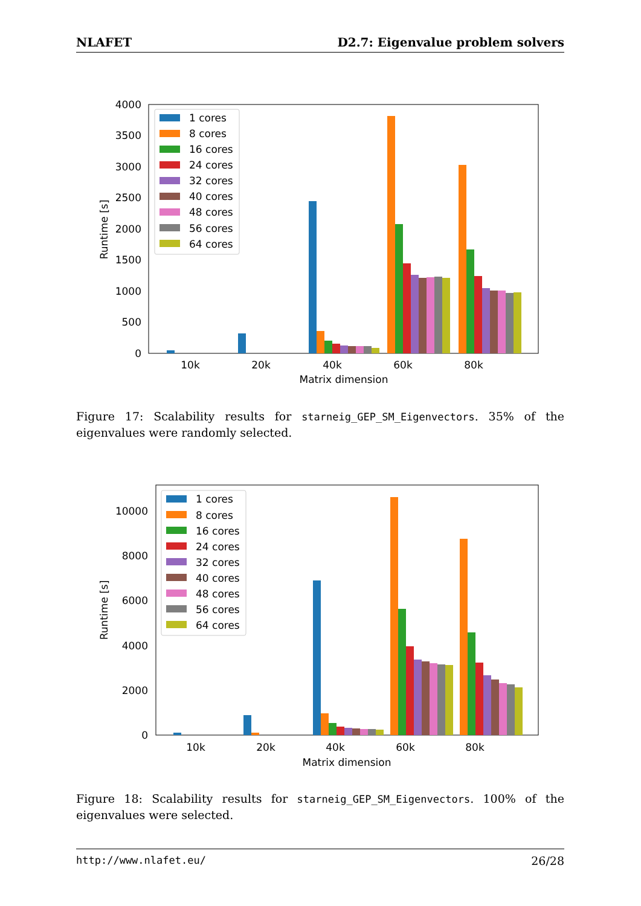NLAFET D2.7: Eigenvalue problem solvers
4000
3500
3000
2500
2000
1500
1000
500
0
10k
20k
40k
60k
80k
Matrix dimension
Runtime [s]
1 cores
8 cores
16 cores
24 cores
32 cores
40 cores
48 cores
56 cores
64 cores
Figure 17: Scalability results for starneig_GEP_SM_Eigenvectors. 35% of the eigenvalues were randomly selected.
10000
8000
6000
4000
2000
0
10k
20k
40k
60k
80k
Matrix dimension
Runtime [s]
1 cores
8 cores
16 cores
24 cores
32 cores
40 cores
48 cores
56 cores
64 cores
Figure 18: Scalability results for starneig_GEP_SM_Eigenvectors. 100% of the eigenvalues were selected.
http://www.nlafet.eu/ 26/28